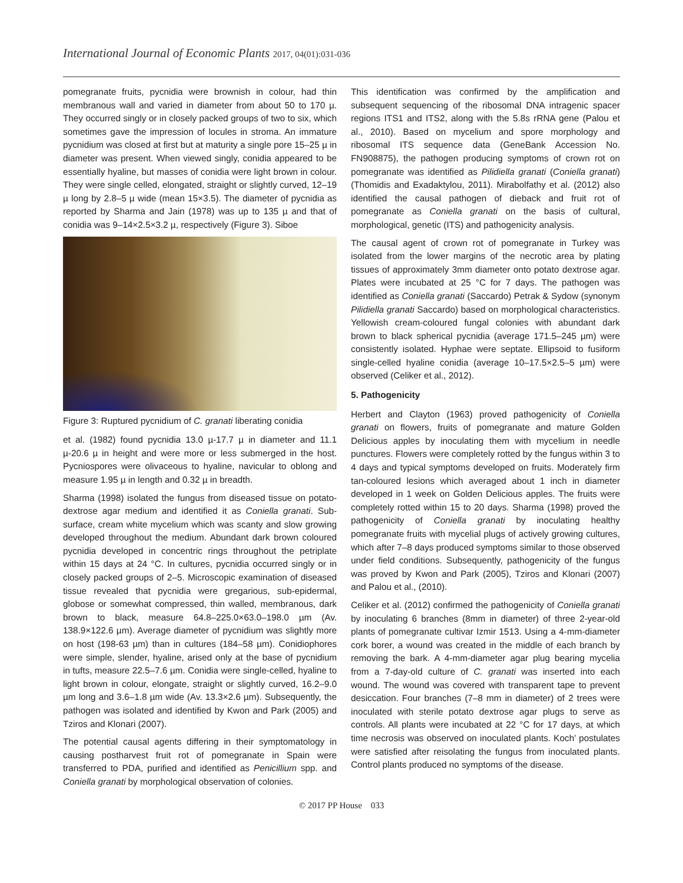International Journal of Economic Plants 2017, 04(01):031-036
pomegranate fruits, pycnidia were brownish in colour, had thin membranous wall and varied in diameter from about 50 to 170 µ. They occurred singly or in closely packed groups of two to six, which sometimes gave the impression of locules in stroma. An immature pycnidium was closed at first but at maturity a single pore 15–25 µ in diameter was present. When viewed singly, conidia appeared to be essentially hyaline, but masses of conidia were light brown in colour. They were single celled, elongated, straight or slightly curved, 12–19 µ long by 2.8–5 µ wide (mean 15×3.5). The diameter of pycnidia as reported by Sharma and Jain (1978) was up to 135 µ and that of conidia was 9–14×2.5×3.2 µ, respectively (Figure 3). Siboe
Figure 3: Ruptured pycnidium of C. granati liberating conidia
et al. (1982) found pycnidia 13.0 µ-17.7 µ in diameter and 11.1 µ-20.6 µ in height and were more or less submerged in the host. Pycniospores were olivaceous to hyaline, navicular to oblong and measure 1.95 µ in length and 0.32 µ in breadth.
Sharma (1998) isolated the fungus from diseased tissue on potato-dextrose agar medium and identified it as Coniella granati. Sub-surface, cream white mycelium which was scanty and slow growing developed throughout the medium. Abundant dark brown coloured pycnidia developed in concentric rings throughout the petriplate within 15 days at 24 °C. In cultures, pycnidia occurred singly or in closely packed groups of 2–5. Microscopic examination of diseased tissue revealed that pycnidia were gregarious, sub-epidermal, globose or somewhat compressed, thin walled, membranous, dark brown to black, measure 64.8–225.0×63.0–198.0 µm (Av. 138.9×122.6 µm). Average diameter of pycnidium was slightly more on host (198-63 µm) than in cultures (184–58 µm). Conidiophores were simple, slender, hyaline, arised only at the base of pycnidium in tufts, measure 22.5–7.6 µm. Conidia were single-celled, hyaline to light brown in colour, elongate, straight or slightly curved, 16.2–9.0 µm long and 3.6–1.8 µm wide (Av. 13.3×2.6 µm). Subsequently, the pathogen was isolated and identified by Kwon and Park (2005) and Tziros and Klonari (2007).
The potential causal agents differing in their symptomatology in causing postharvest fruit rot of pomegranate in Spain were transferred to PDA, purified and identified as Penicillium spp. and Coniella granati by morphological observation of colonies.
This identification was confirmed by the amplification and subsequent sequencing of the ribosomal DNA intragenic spacer regions ITS1 and ITS2, along with the 5.8s rRNA gene (Palou et al., 2010). Based on mycelium and spore morphology and ribosomal ITS sequence data (GeneBank Accession No. FN908875), the pathogen producing symptoms of crown rot on pomegranate was identified as Pilidiella granati (Coniella granati) (Thomidis and Exadaktylou, 2011). Mirabolfathy et al. (2012) also identified the causal pathogen of dieback and fruit rot of pomegranate as Coniella granati on the basis of cultural, morphological, genetic (ITS) and pathogenicity analysis.
The causal agent of crown rot of pomegranate in Turkey was isolated from the lower margins of the necrotic area by plating tissues of approximately 3mm diameter onto potato dextrose agar. Plates were incubated at 25 °C for 7 days. The pathogen was identified as Coniella granati (Saccardo) Petrak & Sydow (synonym Pilidiella granati Saccardo) based on morphological characteristics. Yellowish cream-coloured fungal colonies with abundant dark brown to black spherical pycnidia (average 171.5–245 µm) were consistently isolated. Hyphae were septate. Ellipsoid to fusiform single-celled hyaline conidia (average 10–17.5×2.5–5 µm) were observed (Celiker et al., 2012).
5. Pathogenicity
Herbert and Clayton (1963) proved pathogenicity of Coniella granati on flowers, fruits of pomegranate and mature Golden Delicious apples by inoculating them with mycelium in needle punctures. Flowers were completely rotted by the fungus within 3 to 4 days and typical symptoms developed on fruits. Moderately firm tan-coloured lesions which averaged about 1 inch in diameter developed in 1 week on Golden Delicious apples. The fruits were completely rotted within 15 to 20 days. Sharma (1998) proved the pathogenicity of Coniella granati by inoculating healthy pomegranate fruits with mycelial plugs of actively growing cultures, which after 7–8 days produced symptoms similar to those observed under field conditions. Subsequently, pathogenicity of the fungus was proved by Kwon and Park (2005), Tziros and Klonari (2007) and Palou et al., (2010).
Celiker et al. (2012) confirmed the pathogenicity of Coniella granati by inoculating 6 branches (8mm in diameter) of three 2-year-old plants of pomegranate cultivar Izmir 1513. Using a 4-mm-diameter cork borer, a wound was created in the middle of each branch by removing the bark. A 4-mm-diameter agar plug bearing mycelia from a 7-day-old culture of C. granati was inserted into each wound. The wound was covered with transparent tape to prevent desiccation. Four branches (7–8 mm in diameter) of 2 trees were inoculated with sterile potato dextrose agar plugs to serve as controls. All plants were incubated at 22 °C for 17 days, at which time necrosis was observed on inoculated plants. Koch’ postulates were satisfied after reisolating the fungus from inoculated plants. Control plants produced no symptoms of the disease.
© 2017 PP House 033